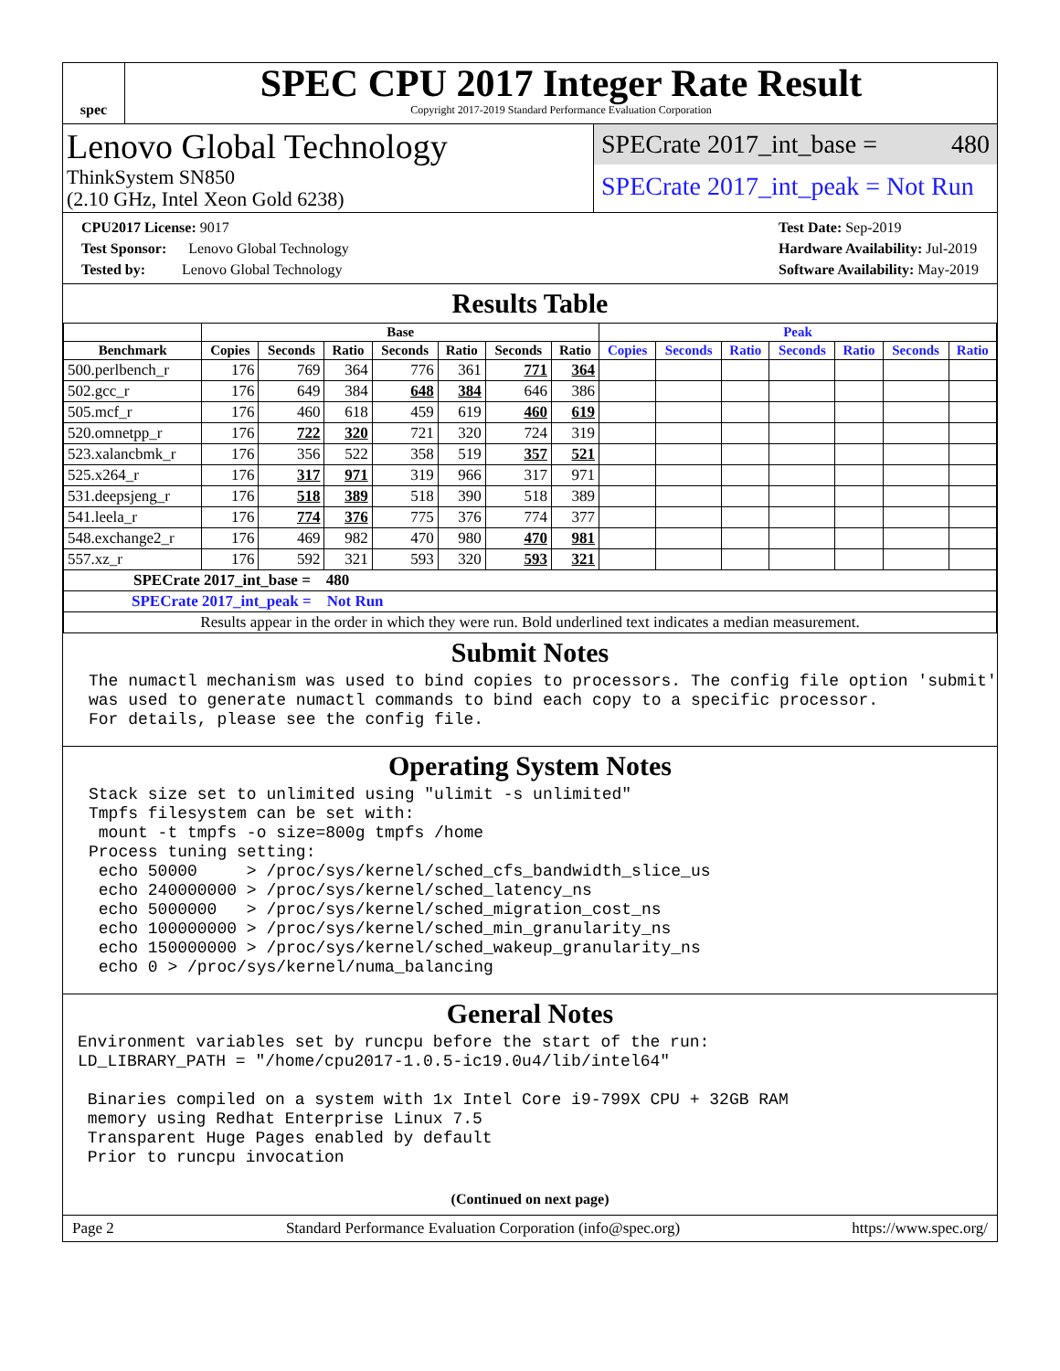spec
SPEC CPU 2017 Integer Rate Result
Copyright 2017-2019 Standard Performance Evaluation Corporation
Lenovo Global Technology
ThinkSystem SN850
(2.10 GHz, Intel Xeon Gold 6238)
SPECrate 2017_int_base = 480
SPECrate 2017_int_peak = Not Run
CPU2017 License: 9017
Test Sponsor: Lenovo Global Technology
Tested by: Lenovo Global Technology
Test Date: Sep-2019
Hardware Availability: Jul-2019
Software Availability: May-2019
Results Table
| | Base | | | | | | | Peak | | | | | | |
| --- | --- | --- | --- | --- | --- | --- | --- | --- | --- | --- | --- | --- | --- | --- |
| Benchmark | Copies | Seconds | Ratio | Seconds | Ratio | Seconds | Ratio | Copies | Seconds | Ratio | Seconds | Ratio | Seconds | Ratio |
| 500.perlbench_r | 176 | 769 | 364 | 776 | 361 | 771 | 364 | | | | | | | |
| 502.gcc_r | 176 | 649 | 384 | 648 | 384 | 646 | 386 | | | | | | | |
| 505.mcf_r | 176 | 460 | 618 | 459 | 619 | 460 | 619 | | | | | | | |
| 520.omnetpp_r | 176 | 722 | 320 | 721 | 320 | 724 | 319 | | | | | | | |
| 523.xalancbmk_r | 176 | 356 | 522 | 358 | 519 | 357 | 521 | | | | | | | |
| 525.x264_r | 176 | 317 | 971 | 319 | 966 | 317 | 971 | | | | | | | |
| 531.deepsjeng_r | 176 | 518 | 389 | 518 | 390 | 518 | 389 | | | | | | | |
| 541.leela_r | 176 | 774 | 376 | 775 | 376 | 774 | 377 | | | | | | | |
| 548.exchange2_r | 176 | 469 | 982 | 470 | 980 | 470 | 981 | | | | | | | |
| 557.xz_r | 176 | 592 | 321 | 593 | 320 | 593 | 321 | | | | | | | |
| SPECrate 2017_int_base = 480 | | | | | | | | | | | | | | |
| SPECrate 2017_int_peak = Not Run | | | | | | | | | | | | | | |
| Results appear in the order in which they were run. Bold underlined text indicates a median measurement. | | | | | | | | | | | | | | |
Submit Notes
The numactl mechanism was used to bind copies to processors. The config file option 'submit'
was used to generate numactl commands to bind each copy to a specific processor.
For details, please see the config file.
Operating System Notes
Stack size set to unlimited using "ulimit -s unlimited"
Tmpfs filesystem can be set with:
 mount -t tmpfs -o size=800g tmpfs /home
Process tuning setting:
 echo 50000     > /proc/sys/kernel/sched_cfs_bandwidth_slice_us
 echo 240000000 > /proc/sys/kernel/sched_latency_ns
 echo 5000000   > /proc/sys/kernel/sched_migration_cost_ns
 echo 100000000 > /proc/sys/kernel/sched_min_granularity_ns
 echo 150000000 > /proc/sys/kernel/sched_wakeup_granularity_ns
 echo 0 > /proc/sys/kernel/numa_balancing
General Notes
Environment variables set by runcpu before the start of the run:
LD_LIBRARY_PATH = "/home/cpu2017-1.0.5-ic19.0u4/lib/intel64"

 Binaries compiled on a system with 1x Intel Core i9-799X CPU + 32GB RAM
 memory using Redhat Enterprise Linux 7.5
 Transparent Huge Pages enabled by default
 Prior to runcpu invocation
(Continued on next page)
Page 2 Standard Performance Evaluation Corporation (info@spec.org) https://www.spec.org/